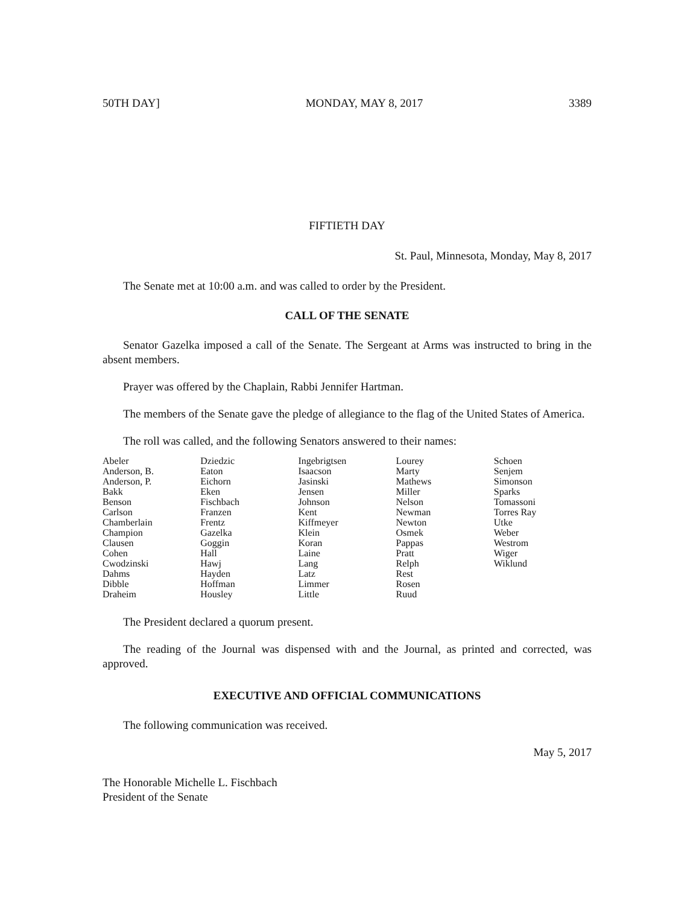50TH DAY] MONDAY, MAY 8, 2017 3389
FIFTIETH DAY
St. Paul, Minnesota, Monday, May 8, 2017
The Senate met at 10:00 a.m. and was called to order by the President.
CALL OF THE SENATE
Senator Gazelka imposed a call of the Senate. The Sergeant at Arms was instructed to bring in the absent members.
Prayer was offered by the Chaplain, Rabbi Jennifer Hartman.
The members of the Senate gave the pledge of allegiance to the flag of the United States of America.
The roll was called, and the following Senators answered to their names:
| Abeler | Dziedzic | Ingebrigtsen | Lourey | Schoen |
| Anderson, B. | Eaton | Isaacson | Marty | Senjem |
| Anderson, P. | Eichorn | Jasinski | Mathews | Simonson |
| Bakk | Eken | Jensen | Miller | Sparks |
| Benson | Fischbach | Johnson | Nelson | Tomassoni |
| Carlson | Franzen | Kent | Newman | Torres Ray |
| Chamberlain | Frentz | Kiffmeyer | Newton | Utke |
| Champion | Gazelka | Klein | Osmek | Weber |
| Clausen | Goggin | Koran | Pappas | Westrom |
| Cohen | Hall | Laine | Pratt | Wiger |
| Cwodzinski | Hawj | Lang | Relph | Wiklund |
| Dahms | Hayden | Latz | Rest | |
| Dibble | Hoffman | Limmer | Rosen | |
| Draheim | Housley | Little | Ruud | |
The President declared a quorum present.
The reading of the Journal was dispensed with and the Journal, as printed and corrected, was approved.
EXECUTIVE AND OFFICIAL COMMUNICATIONS
The following communication was received.
May 5, 2017
The Honorable Michelle L. Fischbach
President of the Senate